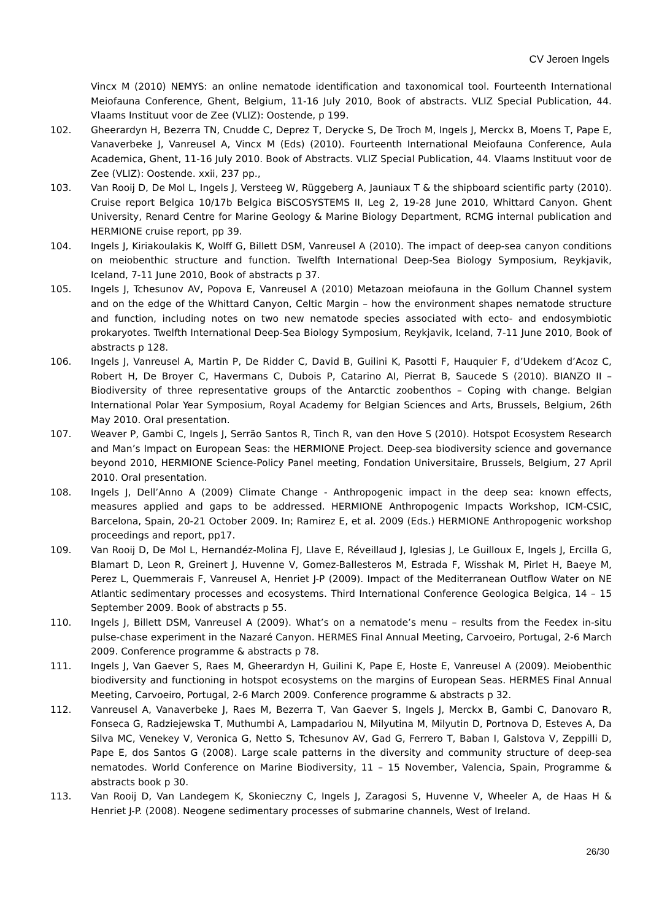CV Jeroen Ingels
Vincx M (2010) NEMYS: an online nematode identification and taxonomical tool. Fourteenth International Meiofauna Conference, Ghent, Belgium, 11-16 July 2010, Book of abstracts. VLIZ Special Publication, 44. Vlaams Instituut voor de Zee (VLIZ): Oostende, p 199.
102. Gheerardyn H, Bezerra TN, Cnudde C, Deprez T, Derycke S, De Troch M, Ingels J, Merckx B, Moens T, Pape E, Vanaverbeke J, Vanreusel A, Vincx M (Eds) (2010). Fourteenth International Meiofauna Conference, Aula Academica, Ghent, 11-16 July 2010. Book of Abstracts. VLIZ Special Publication, 44. Vlaams Instituut voor de Zee (VLIZ): Oostende. xxii, 237 pp.,
103. Van Rooij D, De Mol L, Ingels J, Versteeg W, Rüggeberg A, Jauniaux T & the shipboard scientific party (2010). Cruise report Belgica 10/17b Belgica BiSCOSYSTEMS II, Leg 2, 19-28 June 2010, Whittard Canyon. Ghent University, Renard Centre for Marine Geology & Marine Biology Department, RCMG internal publication and HERMIONE cruise report, pp 39.
104. Ingels J, Kiriakoulakis K, Wolff G, Billett DSM, Vanreusel A (2010). The impact of deep-sea canyon conditions on meiobenthic structure and function. Twelfth International Deep-Sea Biology Symposium, Reykjavik, Iceland, 7-11 June 2010, Book of abstracts p 37.
105. Ingels J, Tchesunov AV, Popova E, Vanreusel A (2010) Metazoan meiofauna in the Gollum Channel system and on the edge of the Whittard Canyon, Celtic Margin – how the environment shapes nematode structure and function, including notes on two new nematode species associated with ecto- and endosymbiotic prokaryotes. Twelfth International Deep-Sea Biology Symposium, Reykjavik, Iceland, 7-11 June 2010, Book of abstracts p 128.
106. Ingels J, Vanreusel A, Martin P, De Ridder C, David B, Guilini K, Pasotti F, Hauquier F, d’Udekem d’Acoz C, Robert H, De Broyer C, Havermans C, Dubois P, Catarino AI, Pierrat B, Saucede S (2010). BIANZO II – Biodiversity of three representative groups of the Antarctic zoobenthos – Coping with change. Belgian International Polar Year Symposium, Royal Academy for Belgian Sciences and Arts, Brussels, Belgium, 26th May 2010. Oral presentation.
107. Weaver P, Gambi C, Ingels J, Serrão Santos R, Tinch R, van den Hove S (2010). Hotspot Ecosystem Research and Man’s Impact on European Seas: the HERMIONE Project. Deep-sea biodiversity science and governance beyond 2010, HERMIONE Science-Policy Panel meeting, Fondation Universitaire, Brussels, Belgium, 27 April 2010. Oral presentation.
108. Ingels J, Dell’Anno A (2009) Climate Change - Anthropogenic impact in the deep sea: known effects, measures applied and gaps to be addressed. HERMIONE Anthropogenic Impacts Workshop, ICM-CSIC, Barcelona, Spain, 20-21 October 2009. In; Ramirez E, et al. 2009 (Eds.) HERMIONE Anthropogenic workshop proceedings and report, pp17.
109. Van Rooij D, De Mol L, Hernandéz-Molina FJ, Llave E, Réveillaud J, Iglesias J, Le Guilloux E, Ingels J, Ercilla G, Blamart D, Leon R, Greinert J, Huvenne V, Gomez-Ballesteros M, Estrada F, Wisshak M, Pirlet H, Baeye M, Perez L, Quemmerais F, Vanreusel A, Henriet J-P (2009). Impact of the Mediterranean Outflow Water on NE Atlantic sedimentary processes and ecosystems. Third International Conference Geologica Belgica, 14 – 15 September 2009. Book of abstracts p 55.
110. Ingels J, Billett DSM, Vanreusel A (2009). What’s on a nematode’s menu – results from the Feedex in-situ pulse-chase experiment in the Nazaré Canyon. HERMES Final Annual Meeting, Carvoeiro, Portugal, 2-6 March 2009. Conference programme & abstracts p 78.
111. Ingels J, Van Gaever S, Raes M, Gheerardyn H, Guilini K, Pape E, Hoste E, Vanreusel A (2009). Meiobenthic biodiversity and functioning in hotspot ecosystems on the margins of European Seas. HERMES Final Annual Meeting, Carvoeiro, Portugal, 2-6 March 2009. Conference programme & abstracts p 32.
112. Vanreusel A, Vanaverbeke J, Raes M, Bezerra T, Van Gaever S, Ingels J, Merckx B, Gambi C, Danovaro R, Fonseca G, Radziejewska T, Muthumbi A, Lampadariou N, Milyutina M, Milyutin D, Portnova D, Esteves A, Da Silva MC, Venekey V, Veronica G, Netto S, Tchesunov AV, Gad G, Ferrero T, Baban I, Galstova V, Zeppilli D, Pape E, dos Santos G (2008). Large scale patterns in the diversity and community structure of deep-sea nematodes. World Conference on Marine Biodiversity, 11 – 15 November, Valencia, Spain, Programme & abstracts book p 30.
113. Van Rooij D, Van Landegem K, Skonieczny C, Ingels J, Zaragosi S, Huvenne V, Wheeler A, de Haas H & Henriet J-P. (2008). Neogene sedimentary processes of submarine channels, West of Ireland.
26/30